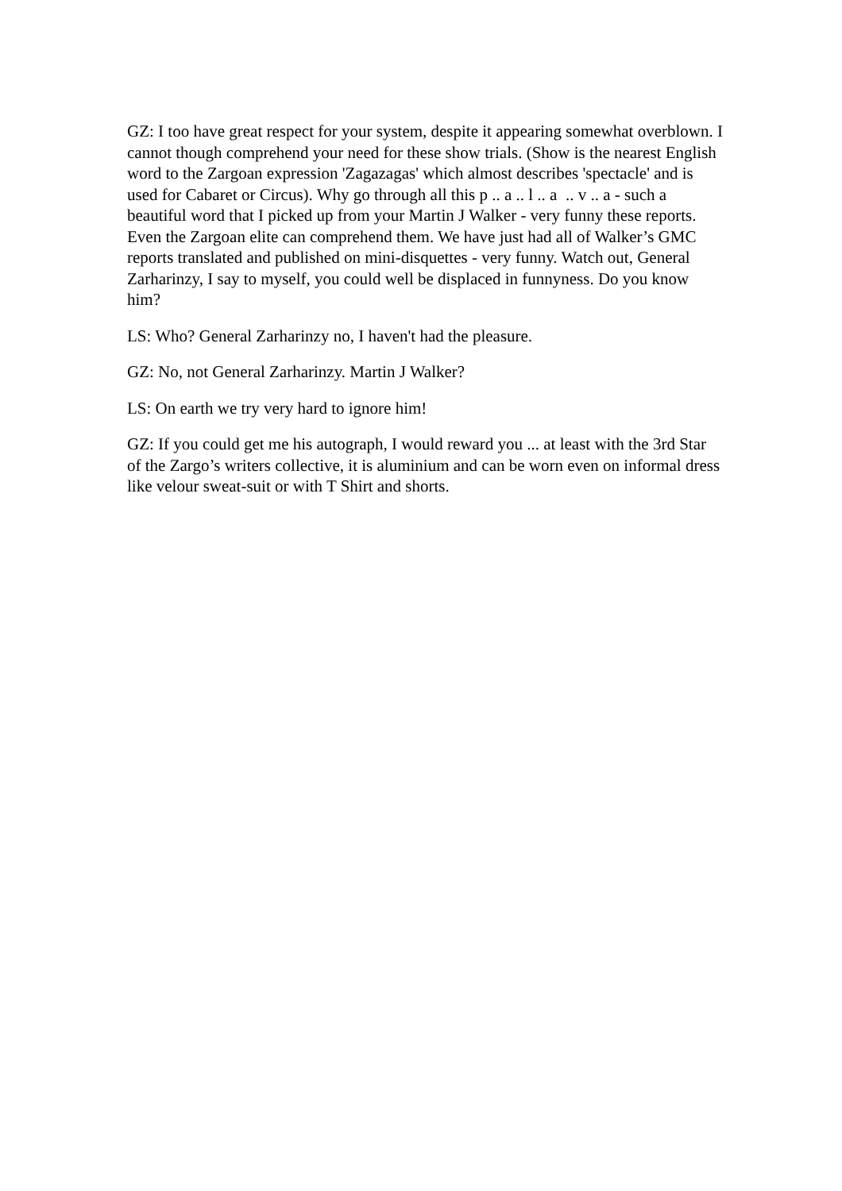GZ: I too have great respect for your system, despite it appearing somewhat overblown. I cannot though comprehend your need for these show trials. (Show is the nearest English word to the Zargoan expression 'Zagazagas' which almost describes 'spectacle' and is used for Cabaret or Circus). Why go through all this p .. a .. l .. a .. v .. a - such a beautiful word that I picked up from your Martin J Walker - very funny these reports. Even the Zargoan elite can comprehend them. We have just had all of Walker’s GMC reports translated and published on mini-disquettes - very funny. Watch out, General Zarharinzy, I say to myself, you could well be displaced in funnyness. Do you know him?
LS: Who? General Zarharinzy no, I haven't had the pleasure.
GZ: No, not General Zarharinzy. Martin J Walker?
LS: On earth we try very hard to ignore him!
GZ: If you could get me his autograph, I would reward you ... at least with the 3rd Star of the Zargo’s writers collective, it is aluminium and can be worn even on informal dress like velour sweat-suit or with T Shirt and shorts.